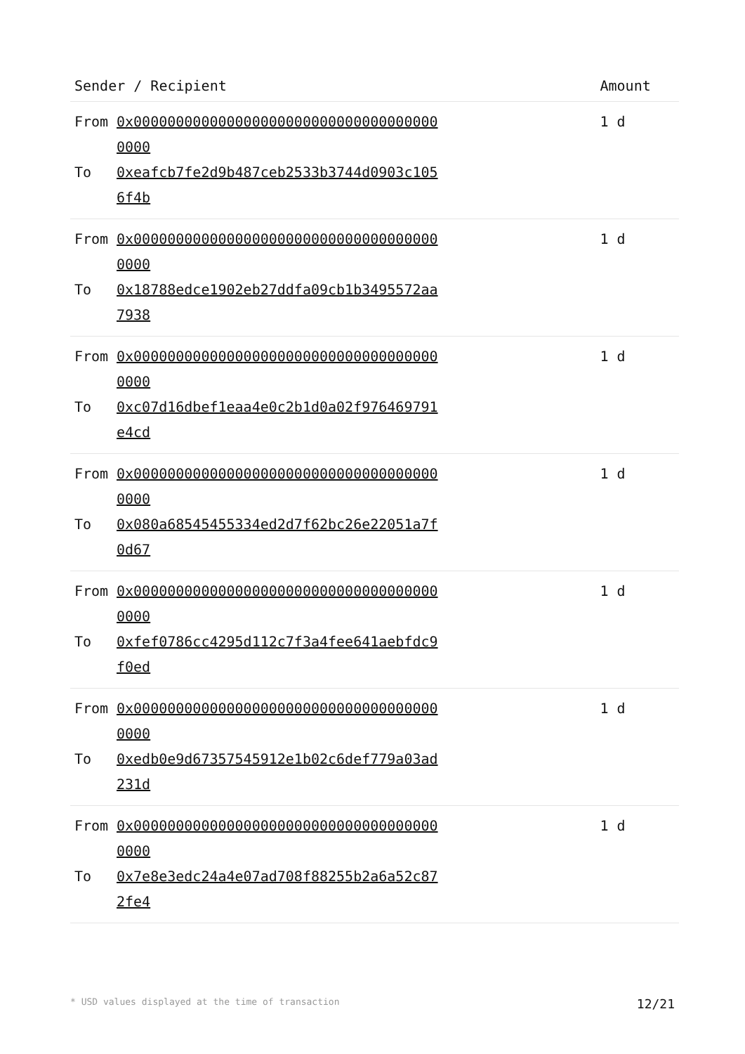| Sender / Recipient | Amount |
| --- | --- |
| From 0x0000000000000000000000000000000000000000 To 0xeafcb7fe2d9b487ceb2533b3744d0903c1056f4b | 1 d |
| From 0x0000000000000000000000000000000000000000 To 0x18788edce1902eb27ddfa09cb1b3495572aa7938 | 1 d |
| From 0x0000000000000000000000000000000000000000 To 0xc07d16dbef1eaa4e0c2b1d0a02f976469791e4cd | 1 d |
| From 0x0000000000000000000000000000000000000000 To 0x080a68545455334ed2d7f62bc26e22051a7f0d67 | 1 d |
| From 0x0000000000000000000000000000000000000000 To 0xfef0786cc4295d112c7f3a4fee641aebfdc9f0ed | 1 d |
| From 0x0000000000000000000000000000000000000000 To 0xedb0e9d67357545912e1b02c6def779a03ad231d | 1 d |
| From 0x0000000000000000000000000000000000000000 To 0x7e8e3edc24a4e07ad708f88255b2a6a52c872fe4 | 1 d |
* USD values displayed at the time of transaction 12/21